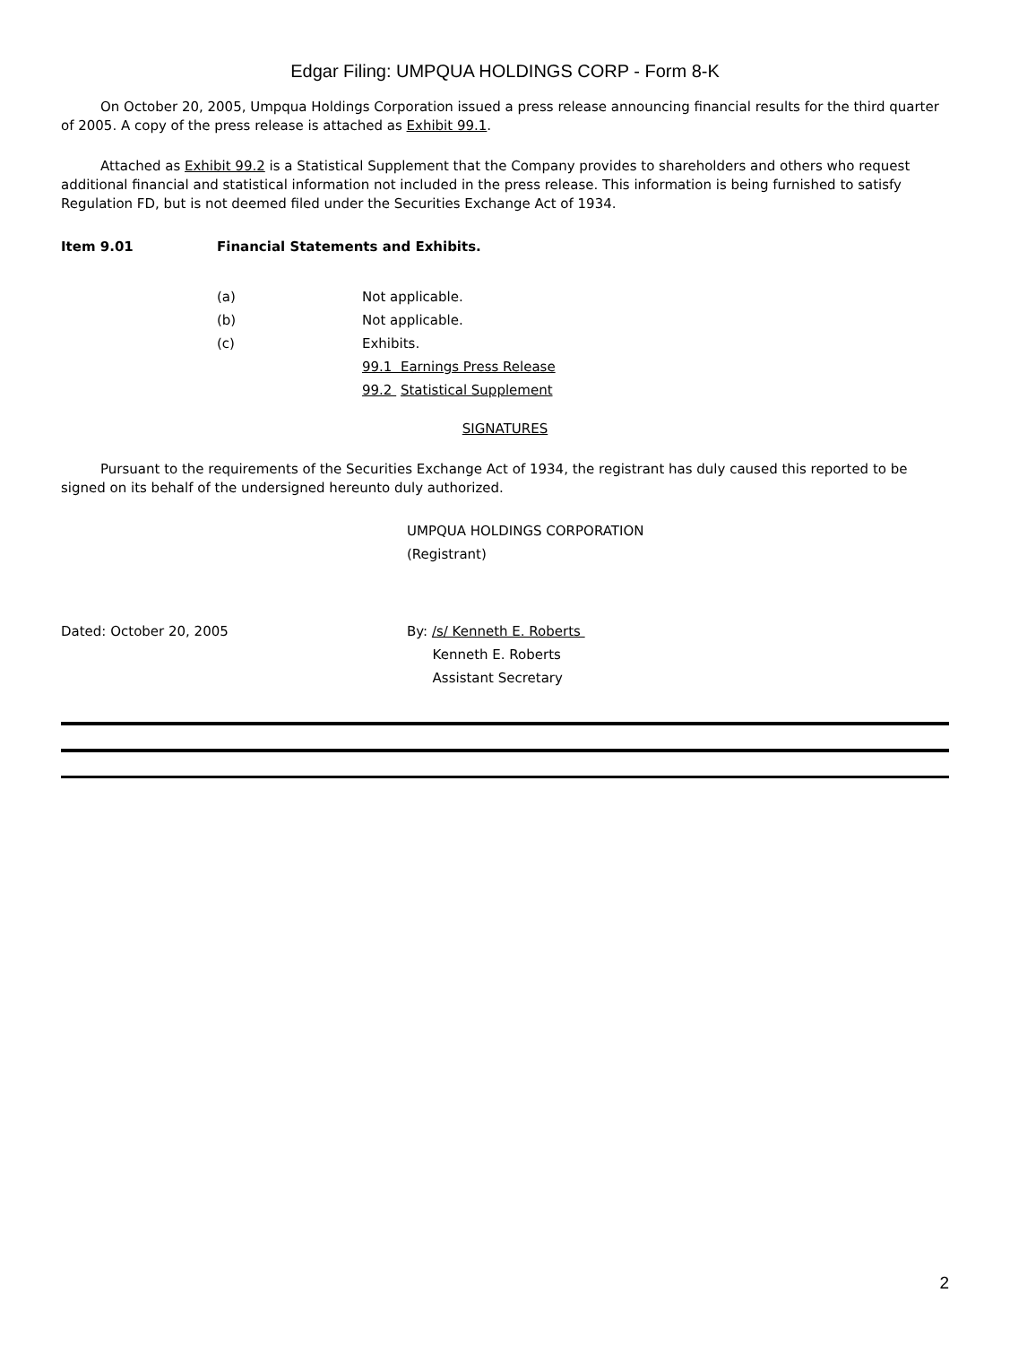Edgar Filing: UMPQUA HOLDINGS CORP - Form 8-K
On October 20, 2005, Umpqua Holdings Corporation issued a press release announcing financial results for the third quarter of 2005. A copy of the press release is attached as Exhibit 99.1.
Attached as Exhibit 99.2 is a Statistical Supplement that the Company provides to shareholders and others who request additional financial and statistical information not included in the press release. This information is being furnished to satisfy Regulation FD, but is not deemed filed under the Securities Exchange Act of 1934.
Item 9.01 Financial Statements and Exhibits.
(a) Not applicable.
(b) Not applicable.
(c) Exhibits.
99.1 Earnings Press Release
99.2 Statistical Supplement
SIGNATURES
Pursuant to the requirements of the Securities Exchange Act of 1934, the registrant has duly caused this reported to be signed on its behalf of the undersigned hereunto duly authorized.
UMPQUA HOLDINGS CORPORATION
(Registrant)
Dated: October 20, 2005 By: /s/ Kenneth E. Roberts
Kenneth E. Roberts
Assistant Secretary
2